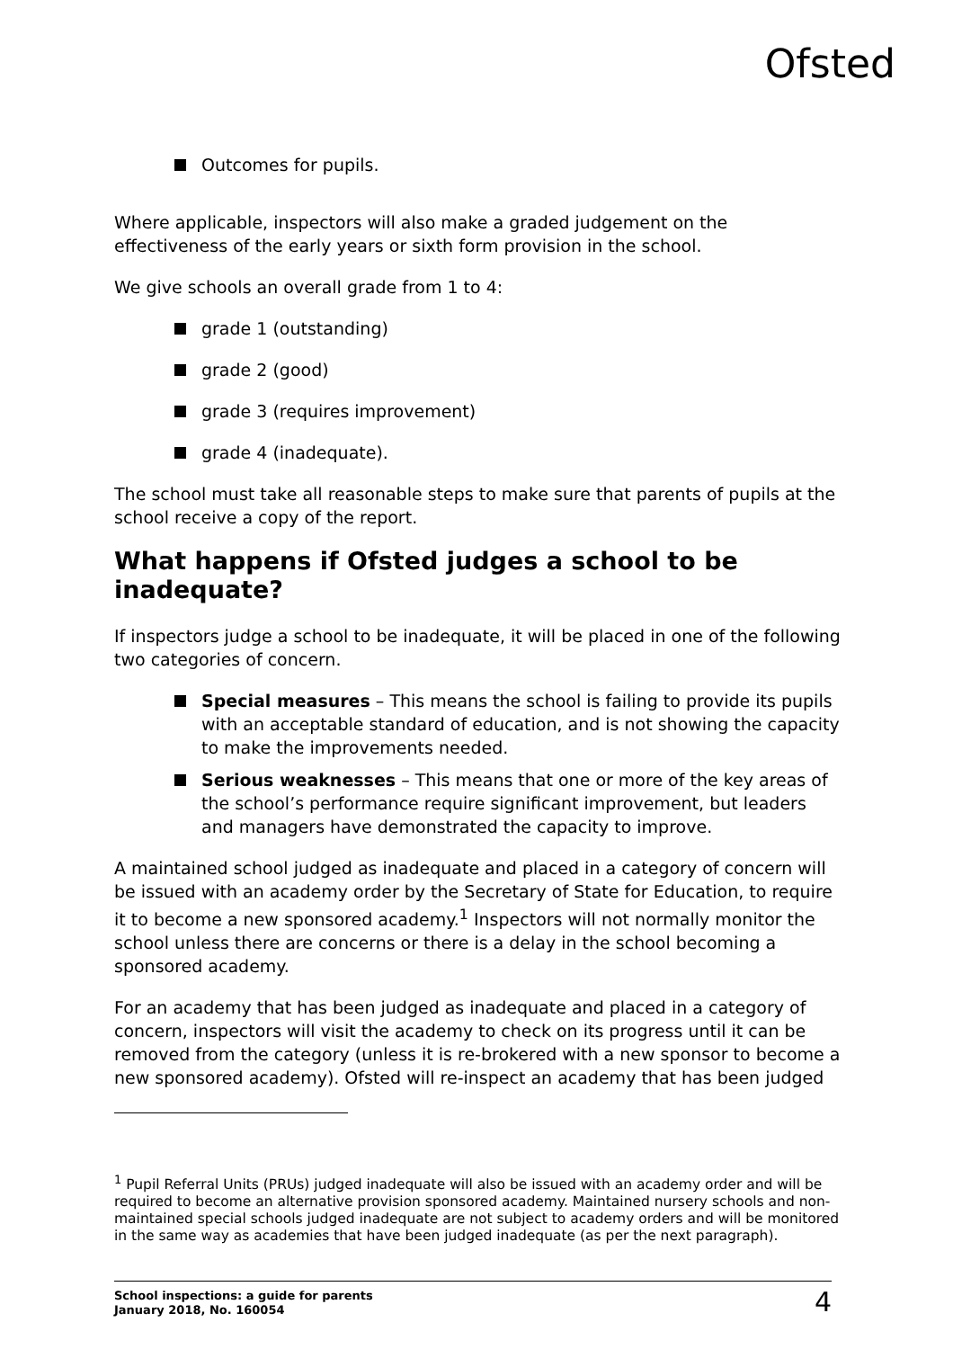Ofsted
Outcomes for pupils.
Where applicable, inspectors will also make a graded judgement on the effectiveness of the early years or sixth form provision in the school.
We give schools an overall grade from 1 to 4:
grade 1 (outstanding)
grade 2 (good)
grade 3 (requires improvement)
grade 4 (inadequate).
The school must take all reasonable steps to make sure that parents of pupils at the school receive a copy of the report.
What happens if Ofsted judges a school to be inadequate?
If inspectors judge a school to be inadequate, it will be placed in one of the following two categories of concern.
Special measures – This means the school is failing to provide its pupils with an acceptable standard of education, and is not showing the capacity to make the improvements needed.
Serious weaknesses – This means that one or more of the key areas of the school’s performance require significant improvement, but leaders and managers have demonstrated the capacity to improve.
A maintained school judged as inadequate and placed in a category of concern will be issued with an academy order by the Secretary of State for Education, to require it to become a new sponsored academy.<sup>1</sup> Inspectors will not normally monitor the school unless there are concerns or there is a delay in the school becoming a sponsored academy.
For an academy that has been judged as inadequate and placed in a category of concern, inspectors will visit the academy to check on its progress until it can be removed from the category (unless it is re-brokered with a new sponsor to become a new sponsored academy). Ofsted will re-inspect an academy that has been judged
<sup>1</sup> Pupil Referral Units (PRUs) judged inadequate will also be issued with an academy order and will be required to become an alternative provision sponsored academy. Maintained nursery schools and non-maintained special schools judged inadequate are not subject to academy orders and will be monitored in the same way as academies that have been judged inadequate (as per the next paragraph).
School inspections: a guide for parents
January 2018, No. 160054
4